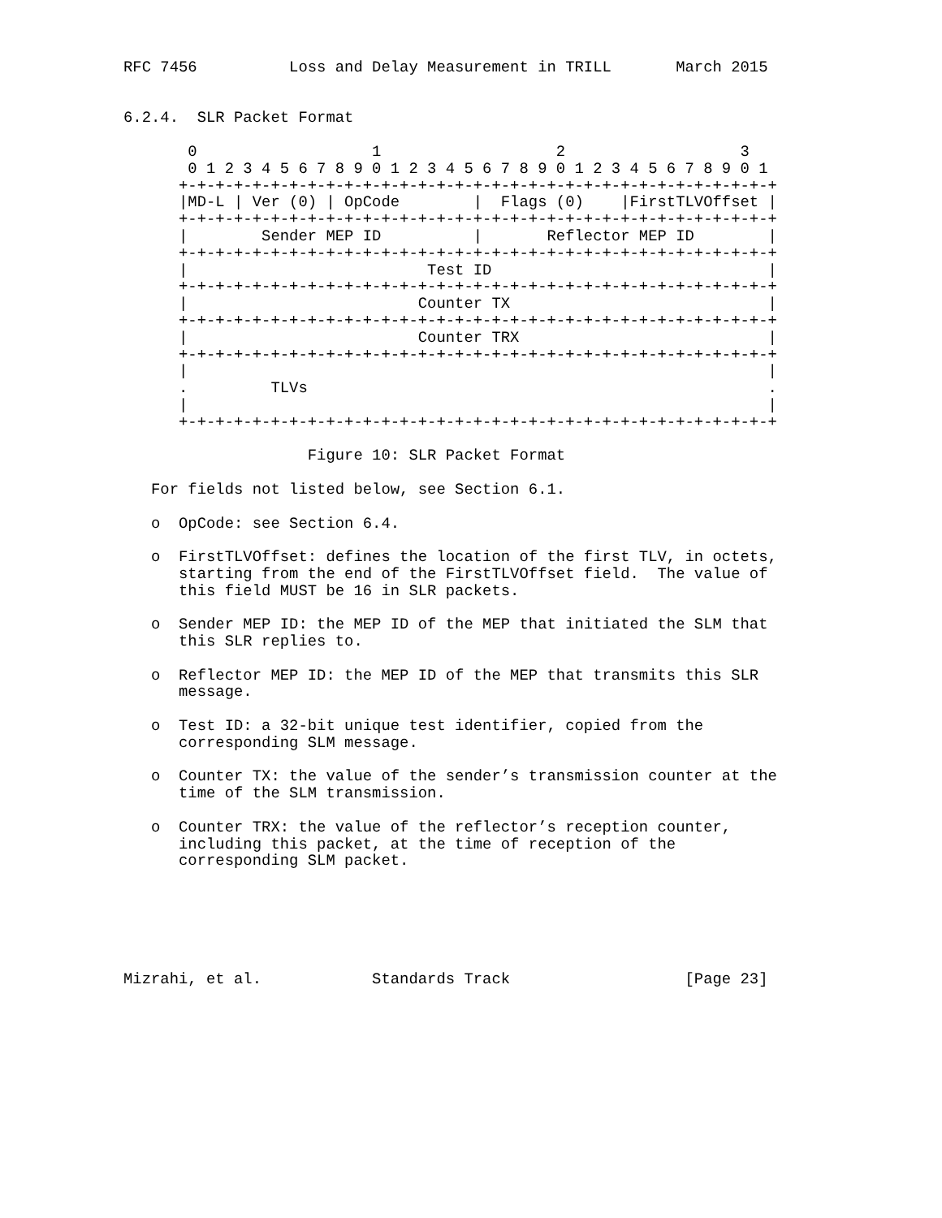RFC 7456          Loss and Delay Measurement in TRILL       March 2015


6.2.4.  SLR Packet Format

       0                   1                   2                   3
       0 1 2 3 4 5 6 7 8 9 0 1 2 3 4 5 6 7 8 9 0 1 2 3 4 5 6 7 8 9 0 1
      +-+-+-+-+-+-+-+-+-+-+-+-+-+-+-+-+-+-+-+-+-+-+-+-+-+-+-+-+-+-+-+-+
      |MD-L | Ver (0) | OpCode        |  Flags (0)    |FirstTLVOffset |
      +-+-+-+-+-+-+-+-+-+-+-+-+-+-+-+-+-+-+-+-+-+-+-+-+-+-+-+-+-+-+-+-+
      |        Sender MEP ID          |       Reflector MEP ID        |
      +-+-+-+-+-+-+-+-+-+-+-+-+-+-+-+-+-+-+-+-+-+-+-+-+-+-+-+-+-+-+-+-+
      |                          Test ID                              |
      +-+-+-+-+-+-+-+-+-+-+-+-+-+-+-+-+-+-+-+-+-+-+-+-+-+-+-+-+-+-+-+-+
      |                         Counter TX                            |
      +-+-+-+-+-+-+-+-+-+-+-+-+-+-+-+-+-+-+-+-+-+-+-+-+-+-+-+-+-+-+-+-+
      |                         Counter TRX                           |
      +-+-+-+-+-+-+-+-+-+-+-+-+-+-+-+-+-+-+-+-+-+-+-+-+-+-+-+-+-+-+-+-+
      |                                                               |
      .         TLVs                                                  .
      |                                                               |
      +-+-+-+-+-+-+-+-+-+-+-+-+-+-+-+-+-+-+-+-+-+-+-+-+-+-+-+-+-+-+-+-+

                    Figure 10: SLR Packet Format

   For fields not listed below, see Section 6.1.

   o  OpCode: see Section 6.4.

   o  FirstTLVOffset: defines the location of the first TLV, in octets,
      starting from the end of the FirstTLVOffset field.  The value of
      this field MUST be 16 in SLR packets.

   o  Sender MEP ID: the MEP ID of the MEP that initiated the SLM that
      this SLR replies to.

   o  Reflector MEP ID: the MEP ID of the MEP that transmits this SLR
      message.

   o  Test ID: a 32-bit unique test identifier, copied from the
      corresponding SLM message.

   o  Counter TX: the value of the sender’s transmission counter at the
      time of the SLM transmission.

   o  Counter TRX: the value of the reflector’s reception counter,
      including this packet, at the time of reception of the
      corresponding SLM packet.






Mizrahi, et al.            Standards Track                   [Page 23]